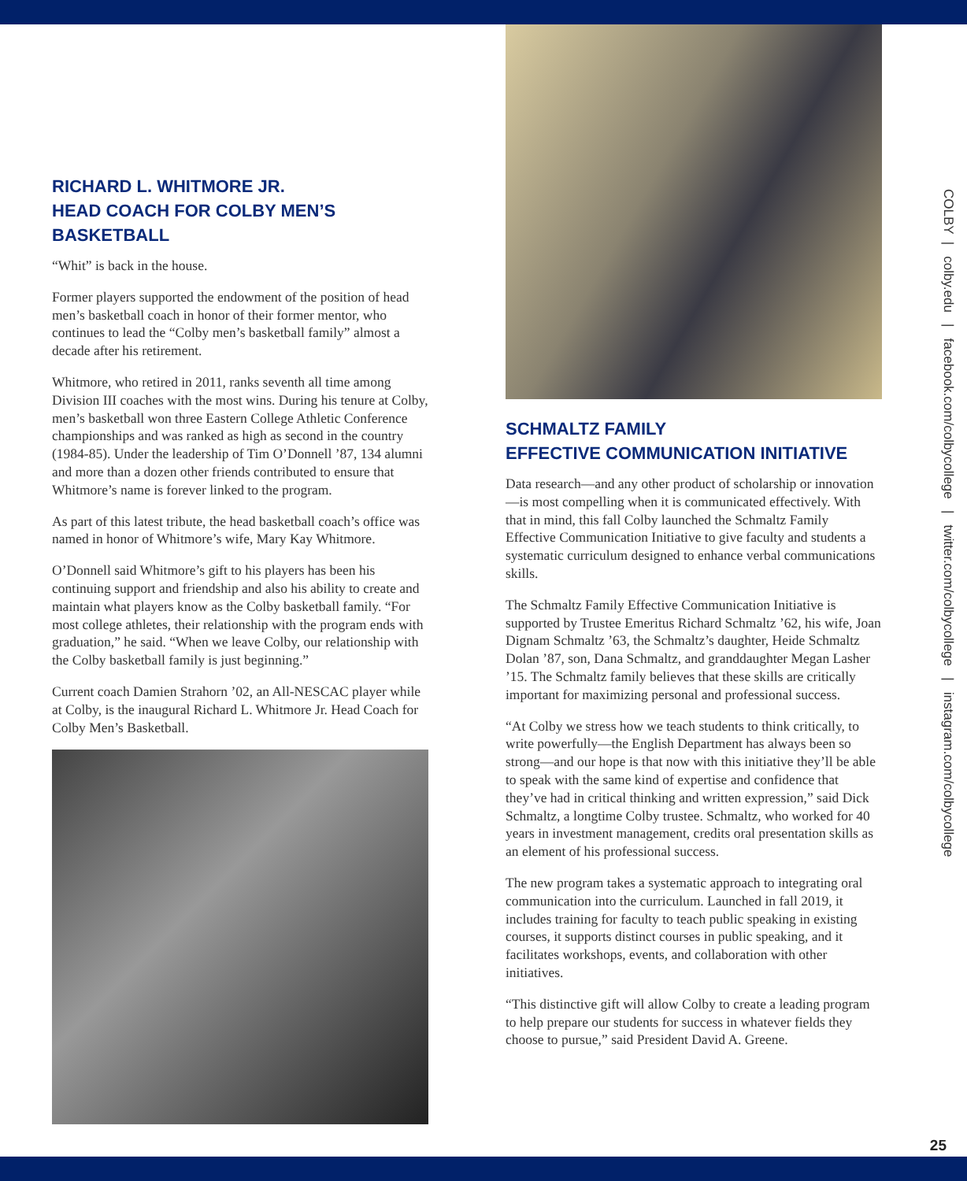RICHARD L. WHITMORE JR.
HEAD COACH FOR COLBY MEN’S BASKETBALL
“Whit” is back in the house.
Former players supported the endowment of the position of head men’s basketball coach in honor of their former mentor, who continues to lead the “Colby men’s basketball family” almost a decade after his retirement.
Whitmore, who retired in 2011, ranks seventh all time among Division III coaches with the most wins. During his tenure at Colby, men’s basketball won three Eastern College Athletic Conference championships and was ranked as high as second in the country (1984-85). Under the leadership of Tim O’Donnell ’87, 134 alumni and more than a dozen other friends contributed to ensure that Whitmore’s name is forever linked to the program.
As part of this latest tribute, the head basketball coach’s office was named in honor of Whitmore’s wife, Mary Kay Whitmore.
O’Donnell said Whitmore’s gift to his players has been his continuing support and friendship and also his ability to create and maintain what players know as the Colby basketball family. “For most college athletes, their relationship with the program ends with graduation,” he said. “When we leave Colby, our relationship with the Colby basketball family is just beginning.”
Current coach Damien Strahorn ’02, an All-NESCAC player while at Colby, is the inaugural Richard L. Whitmore Jr. Head Coach for Colby Men’s Basketball.
SCHMALTZ FAMILY
EFFECTIVE COMMUNICATION INITIATIVE
Data research—and any other product of scholarship or innovation—is most compelling when it is communicated effectively. With that in mind, this fall Colby launched the Schmaltz Family Effective Communication Initiative to give faculty and students a systematic curriculum designed to enhance verbal communications skills.
The Schmaltz Family Effective Communication Initiative is supported by Trustee Emeritus Richard Schmaltz ’62, his wife, Joan Dignam Schmaltz ’63, the Schmaltz’s daughter, Heide Schmaltz Dolan ’87, son, Dana Schmaltz, and granddaughter Megan Lasher ’15. The Schmaltz family believes that these skills are critically important for maximizing personal and professional success.
“At Colby we stress how we teach students to think critically, to write powerfully—the English Department has always been so strong—and our hope is that now with this initiative they’ll be able to speak with the same kind of expertise and confidence that they’ve had in critical thinking and written expression,” said Dick Schmaltz, a longtime Colby trustee. Schmaltz, who worked for 40 years in investment management, credits oral presentation skills as an element of his professional success.
The new program takes a systematic approach to integrating oral communication into the curriculum. Launched in fall 2019, it includes training for faculty to teach public speaking in existing courses, it supports distinct courses in public speaking, and it facilitates workshops, events, and collaboration with other initiatives.
“This distinctive gift will allow Colby to create a leading program to help prepare our students for success in whatever fields they choose to pursue,” said President David A. Greene.
COLBY | colby.edu | facebook.com/colbycollege | twitter.com/colbycollege | instagram.com/colbycollege
25